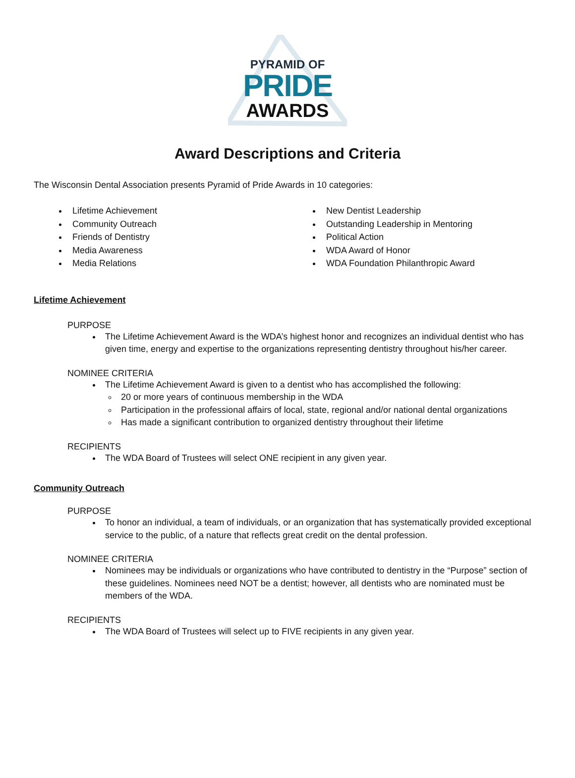PYRAMID OF
PRIDE
AWARDS
Award Descriptions and Criteria
The Wisconsin Dental Association presents Pyramid of Pride Awards in 10 categories:
Lifetime Achievement
Community Outreach
Friends of Dentistry
Media Awareness
Media Relations
New Dentist Leadership
Outstanding Leadership in Mentoring
Political Action
WDA Award of Honor
WDA Foundation Philanthropic Award
Lifetime Achievement
PURPOSE
The Lifetime Achievement Award is the WDA’s highest honor and recognizes an individual dentist who has given time, energy and expertise to the organizations representing dentistry throughout his/her career.
NOMINEE CRITERIA
The Lifetime Achievement Award is given to a dentist who has accomplished the following:
20 or more years of continuous membership in the WDA
Participation in the professional affairs of local, state, regional and/or national dental organizations
Has made a significant contribution to organized dentistry throughout their lifetime
RECIPIENTS
The WDA Board of Trustees will select ONE recipient in any given year.
Community Outreach
PURPOSE
To honor an individual, a team of individuals, or an organization that has systematically provided exceptional service to the public, of a nature that reflects great credit on the dental profession.
NOMINEE CRITERIA
Nominees may be individuals or organizations who have contributed to dentistry in the “Purpose” section of these guidelines. Nominees need NOT be a dentist; however, all dentists who are nominated must be members of the WDA.
RECIPIENTS
The WDA Board of Trustees will select up to FIVE recipients in any given year.